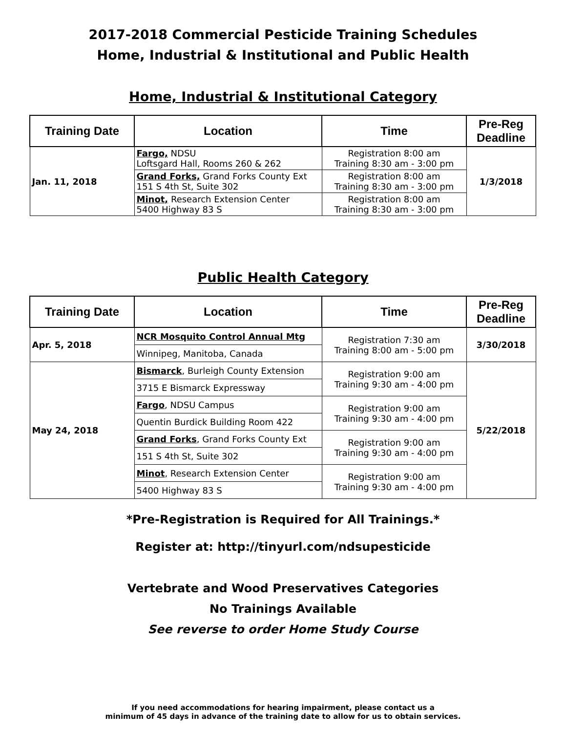2017-2018 Commercial Pesticide Training Schedules
Home, Industrial & Institutional and Public Health
Home, Industrial & Institutional Category
| Training Date | Location | Time | Pre-Reg Deadline |
| --- | --- | --- | --- |
| Jan. 11, 2018 | Fargo, NDSU Loftsgard Hall, Rooms 260 & 262 | Registration 8:00 am Training 8:30 am - 3:00 pm | 1/3/2018 |
| | Grand Forks, Grand Forks County Ext 151 S 4th St, Suite 302 | Registration 8:00 am Training 8:30 am - 3:00 pm | |
| | Minot, Research Extension Center 5400 Highway 83 S | Registration 8:00 am Training 8:30 am - 3:00 pm | |
Public Health Category
| Training Date | Location | Time | Pre-Reg Deadline |
| --- | --- | --- | --- |
| Apr. 5, 2018 | NCR Mosquito Control Annual Mtg | Registration 7:30 am Training 8:00 am - 5:00 pm | 3/30/2018 |
| | Winnipeg, Manitoba, Canada | | |
| May 24, 2018 | Bismarck , Burleigh County Extension | Registration 9:00 am Training 9:30 am - 4:00 pm | 5/22/2018 |
| | 3715 E Bismarck Expressway | | |
| | Fargo , NDSU Campus | Registration 9:00 am Training 9:30 am - 4:00 pm | |
| | Quentin Burdick Building Room 422 | | |
| | Grand Forks , Grand Forks County Ext | Registration 9:00 am Training 9:30 am - 4:00 pm | |
| | 151 S 4th St, Suite 302 | | |
| | Minot , Research Extension Center | Registration 9:00 am Training 9:30 am - 4:00 pm | |
| | 5400 Highway 83 S | | |
*Pre-Registration is Required for All Trainings.*
Register at: http://tinyurl.com/ndsupesticide
Vertebrate and Wood Preservatives Categories
No Trainings Available
See reverse to order Home Study Course
If you need accommodations for hearing impairment, please contact us a
minimum of 45 days in advance of the training date to allow for us to obtain services.